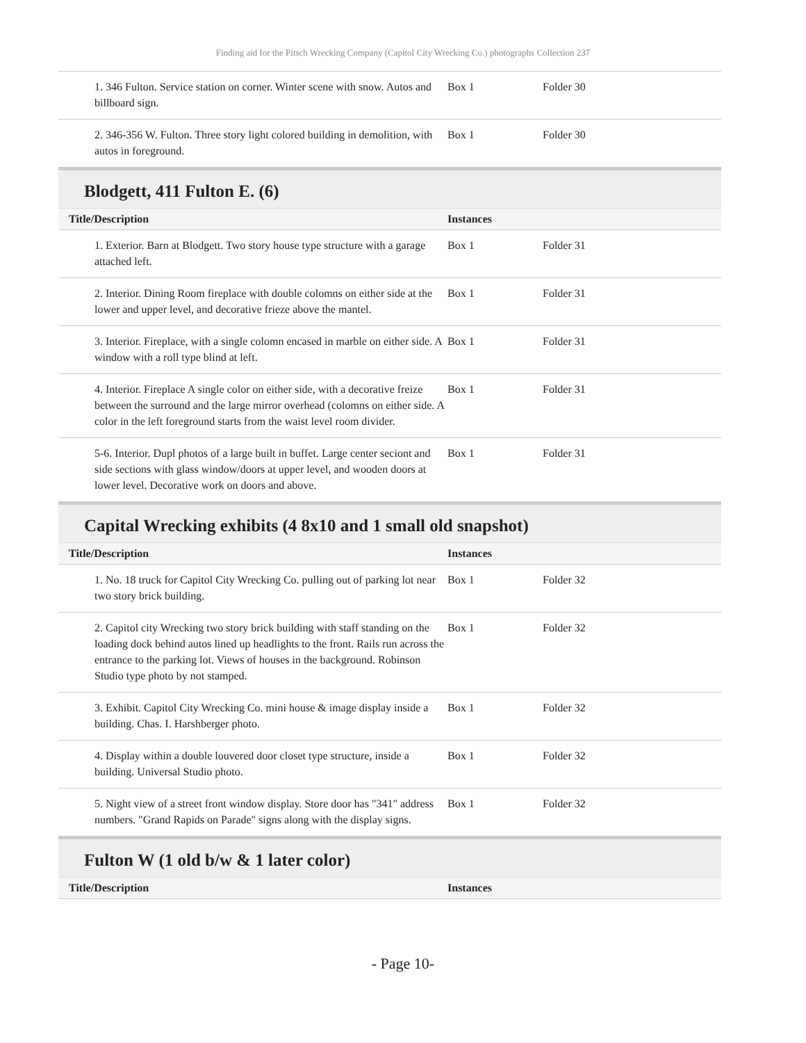Finding aid for the Pitsch Wrecking Company (Capitol City Wrecking Co.) photographs Collection 237
| 1. 346 Fulton. Service station on corner. Winter scene with snow. Autos and billboard sign. | Box 1 | Folder 30 |
| 2. 346-356 W. Fulton. Three story light colored building in demolition, with autos in foreground. | Box 1 | Folder 30 |
Blodgett, 411 Fulton E. (6)
| Title/Description | Instances | |
| --- | --- | --- |
| 1. Exterior. Barn at Blodgett. Two story house type structure with a garage attached left. | Box 1 | Folder 31 |
| 2. Interior. Dining Room fireplace with double colomns on either side at the lower and upper level, and decorative frieze above the mantel. | Box 1 | Folder 31 |
| 3. Interior. Fireplace, with a single colomn encased in marble on either side. A window with a roll type blind at left. | Box 1 | Folder 31 |
| 4. Interior. Fireplace A single color on either side, with a decorative freize between the surround and the large mirror overhead (colomns on either side. A color in the left foreground starts from the waist level room divider. | Box 1 | Folder 31 |
| 5-6. Interior. Dupl photos of a large built in buffet. Large center seciont and side sections with glass window/doors at upper level, and wooden doors at lower level. Decorative work on doors and above. | Box 1 | Folder 31 |
Capital Wrecking exhibits (4 8x10 and 1 small old snapshot)
| Title/Description | Instances | |
| --- | --- | --- |
| 1. No. 18 truck for Capitol City Wrecking Co. pulling out of parking lot near two story brick building. | Box 1 | Folder 32 |
| 2. Capitol city Wrecking two story brick building with staff standing on the loading dock behind autos lined up headlights to the front. Rails run across the entrance to the parking lot. Views of houses in the background. Robinson Studio type photo by not stamped. | Box 1 | Folder 32 |
| 3. Exhibit. Capitol City Wrecking Co. mini house & image display inside a building. Chas. I. Harshberger photo. | Box 1 | Folder 32 |
| 4. Display within a double louvered door closet type structure, inside a building. Universal Studio photo. | Box 1 | Folder 32 |
| 5. Night view of a street front window display. Store door has "341" address numbers. "Grand Rapids on Parade" signs along with the display signs. | Box 1 | Folder 32 |
Fulton W (1 old b/w & 1 later color)
| Title/Description | Instances |
| --- | --- |
- Page 10-